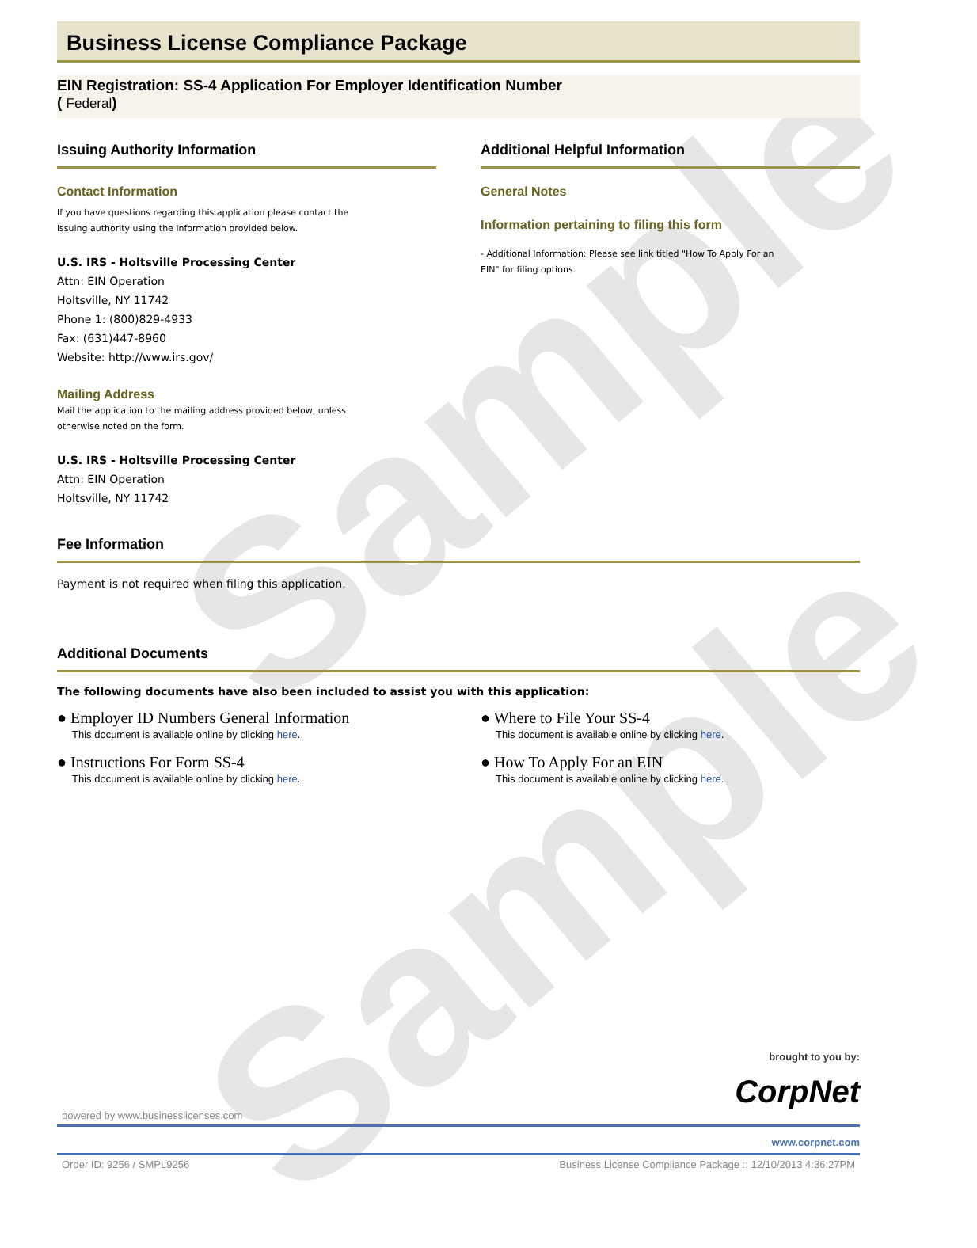Sample
Sample
Business License Compliance Package
EIN Registration: SS-4 Application For Employer Identification Number
( Federal)
Issuing Authority Information
Contact Information
If you have questions regarding this application please contact the
issuing authority using the information provided below.
U.S. IRS - Holtsville Processing Center
Attn: EIN Operation
Holtsville, NY 11742
Phone 1: (800)829-4933
Fax: (631)447-8960
Website: http://www.irs.gov/
Mailing Address
Mail the application to the mailing address provided below, unless
otherwise noted on the form.
U.S. IRS - Holtsville Processing Center
Attn: EIN Operation
Holtsville, NY 11742
Additional Helpful Information
General Notes
Information pertaining to filing this form
- Additional Information: Please see link titled "How To Apply For an
EIN" for filing options.
Fee Information
Payment is not required when filing this application.
Additional Documents
The following documents have also been included to assist you with this application:
● Employer ID Numbers General Information
This document is available online by clicking here.
● Instructions For Form SS-4
This document is available online by clicking here.
● Where to File Your SS-4
This document is available online by clicking here.
● How To Apply For an EIN
This document is available online by clicking here.
brought to you by:
CorpNet
powered by www.businesslicenses.com
www.corpnet.com
Order ID: 9256 / SMPL9256 Business License Compliance Package :: 12/10/2013 4:36:27PM